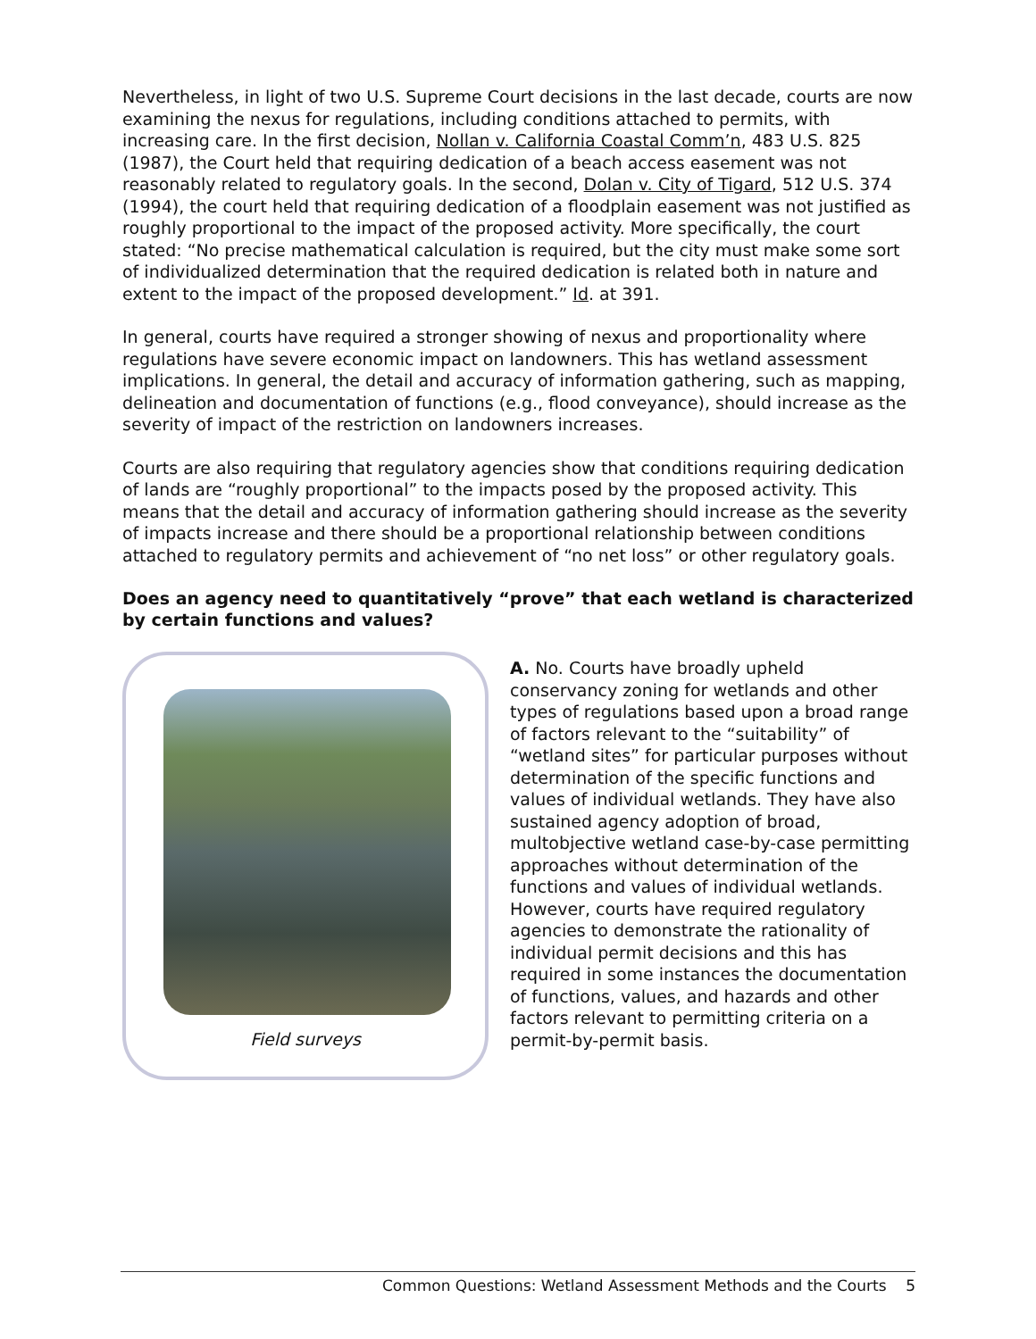Nevertheless, in light of two U.S. Supreme Court decisions in the last decade, courts are now examining the nexus for regulations, including conditions attached to permits, with increasing care. In the first decision, Nollan v. California Coastal Comm’n, 483 U.S. 825 (1987), the Court held that requiring dedication of a beach access easement was not reasonably related to regulatory goals. In the second, Dolan v. City of Tigard, 512 U.S. 374 (1994), the court held that requiring dedication of a floodplain easement was not justified as roughly proportional to the impact of the proposed activity. More specifically, the court stated: “No precise mathematical calculation is required, but the city must make some sort of individualized determination that the required dedication is related both in nature and extent to the impact of the proposed development.” Id. at 391.
In general, courts have required a stronger showing of nexus and proportionality where regulations have severe economic impact on landowners. This has wetland assessment implications. In general, the detail and accuracy of information gathering, such as mapping, delineation and documentation of functions (e.g., flood conveyance), should increase as the severity of impact of the restriction on landowners increases.
Courts are also requiring that regulatory agencies show that conditions requiring dedication of lands are “roughly proportional” to the impacts posed by the proposed activity. This means that the detail and accuracy of information gathering should increase as the severity of impacts increase and there should be a proportional relationship between conditions attached to regulatory permits and achievement of “no net loss” or other regulatory goals.
Does an agency need to quantitatively “prove” that each wetland is characterized by certain functions and values?
Field surveys
A. No. Courts have broadly upheld conservancy zoning for wetlands and other types of regulations based upon a broad range of factors relevant to the “suitability” of “wetland sites” for particular purposes without determination of the specific functions and values of individual wetlands. They have also sustained agency adoption of broad, multobjective wetland case-by-case permitting approaches without determination of the functions and values of individual wetlands. However, courts have required regulatory agencies to demonstrate the rationality of individual permit decisions and this has required in some instances the documentation of functions, values, and hazards and other factors relevant to permitting criteria on a permit-by-permit basis.
Common Questions: Wetland Assessment Methods and the Courts 5